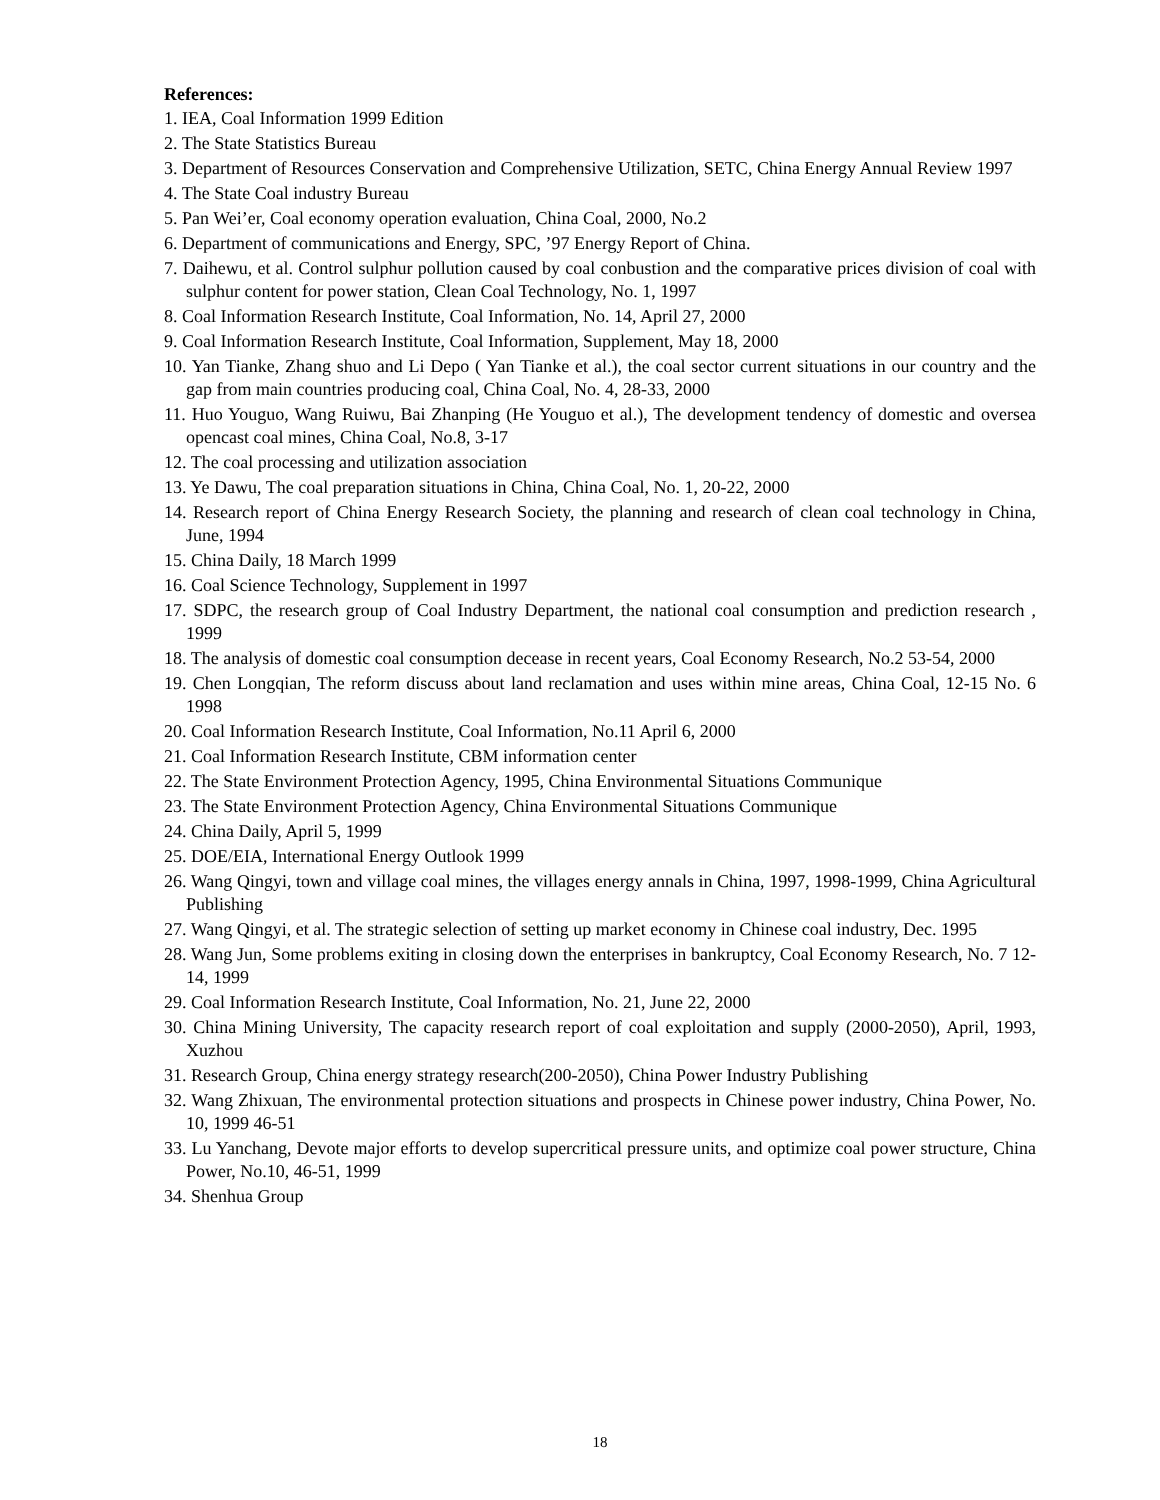References:
1. IEA, Coal Information 1999 Edition
2. The State Statistics Bureau
3. Department of Resources Conservation and Comprehensive Utilization, SETC, China Energy Annual Review 1997
4. The State Coal industry Bureau
5. Pan Wei’er, Coal economy operation evaluation, China Coal, 2000, No.2
6. Department of communications and Energy, SPC, ’97 Energy Report of China.
7. Daihewu, et al. Control sulphur pollution caused by coal conbustion and the comparative prices division of coal with sulphur content for power station, Clean Coal Technology, No. 1, 1997
8. Coal Information Research Institute, Coal Information, No. 14, April 27, 2000
9. Coal Information Research Institute, Coal Information, Supplement, May 18, 2000
10. Yan Tianke, Zhang shuo and Li Depo ( Yan Tianke et al.), the coal sector current situations in our country and the gap from main countries producing coal, China Coal, No. 4, 28-33, 2000
11. Huo Youguo, Wang Ruiwu, Bai Zhanping (He Youguo et al.), The development tendency of domestic and oversea opencast coal mines, China Coal, No.8, 3-17
12. The coal processing and utilization association
13. Ye Dawu, The coal preparation situations in China, China Coal, No. 1, 20-22, 2000
14. Research report of China Energy Research Society, the planning and research of clean coal technology in China, June, 1994
15. China Daily, 18 March 1999
16. Coal Science Technology, Supplement in 1997
17. SDPC, the research group of Coal Industry Department, the national coal consumption and prediction research , 1999
18. The analysis of domestic coal consumption decease in recent years, Coal Economy Research, No.2 53-54, 2000
19. Chen Longqian, The reform discuss about land reclamation and uses within mine areas, China Coal, 12-15 No. 6 1998
20. Coal Information Research Institute, Coal Information, No.11 April 6, 2000
21. Coal Information Research Institute, CBM information center
22. The State Environment Protection Agency, 1995, China Environmental Situations Communique
23. The State Environment Protection Agency, China Environmental Situations Communique
24. China Daily, April 5, 1999
25. DOE/EIA, International Energy Outlook 1999
26. Wang Qingyi, town and village coal mines, the villages energy annals in China, 1997, 1998-1999, China Agricultural Publishing
27. Wang Qingyi, et al. The strategic selection of setting up market economy in Chinese coal industry, Dec. 1995
28. Wang Jun, Some problems exiting in closing down the enterprises in bankruptcy, Coal Economy Research, No. 7 12-14, 1999
29. Coal Information Research Institute, Coal Information, No. 21, June 22, 2000
30. China Mining University, The capacity research report of coal exploitation and supply (2000-2050), April, 1993, Xuzhou
31. Research Group, China energy strategy research(200-2050), China Power Industry Publishing
32. Wang Zhixuan, The environmental protection situations and prospects in Chinese power industry, China Power, No. 10, 1999 46-51
33. Lu Yanchang, Devote major efforts to develop supercritical pressure units, and optimize coal power structure, China Power, No.10, 46-51, 1999
34. Shenhua Group
18